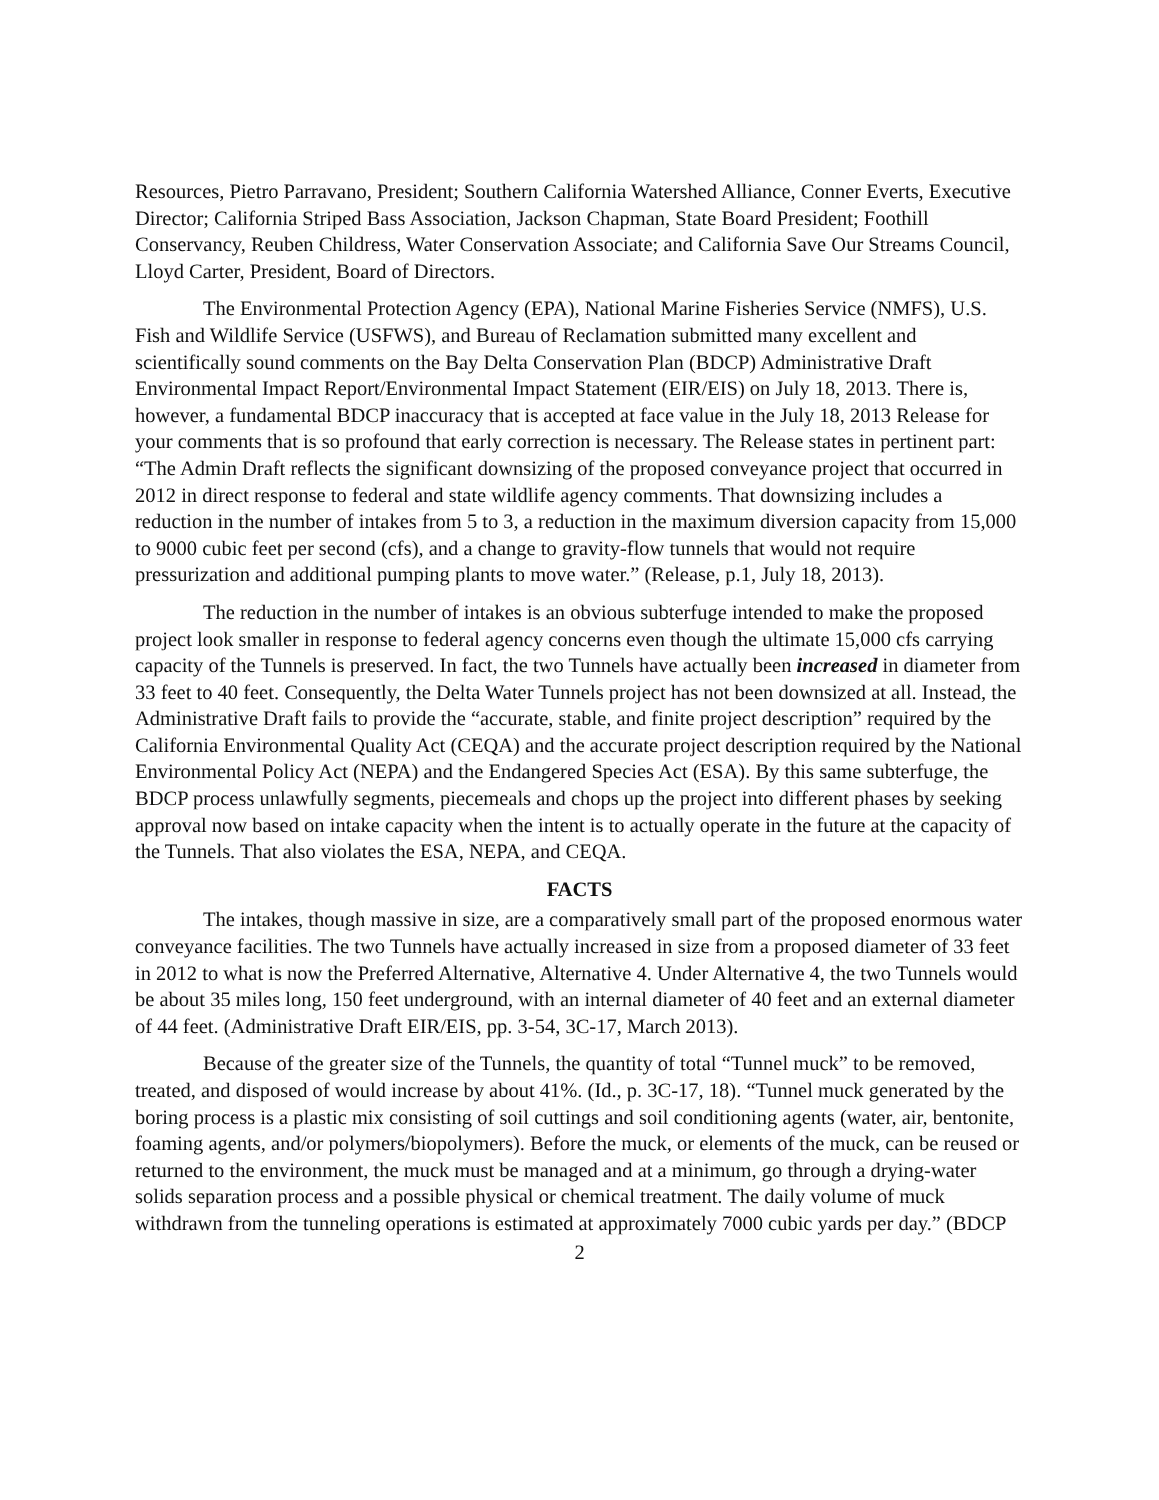Resources, Pietro Parravano, President; Southern California Watershed Alliance, Conner Everts, Executive Director; California Striped Bass Association, Jackson Chapman, State Board President; Foothill Conservancy, Reuben Childress, Water Conservation Associate; and California Save Our Streams Council, Lloyd Carter, President, Board of Directors.
The Environmental Protection Agency (EPA), National Marine Fisheries Service (NMFS), U.S. Fish and Wildlife Service (USFWS), and Bureau of Reclamation submitted many excellent and scientifically sound comments on the Bay Delta Conservation Plan (BDCP) Administrative Draft Environmental Impact Report/Environmental Impact Statement (EIR/EIS) on July 18, 2013. There is, however, a fundamental BDCP inaccuracy that is accepted at face value in the July 18, 2013 Release for your comments that is so profound that early correction is necessary. The Release states in pertinent part: “The Admin Draft reflects the significant downsizing of the proposed conveyance project that occurred in 2012 in direct response to federal and state wildlife agency comments. That downsizing includes a reduction in the number of intakes from 5 to 3, a reduction in the maximum diversion capacity from 15,000 to 9000 cubic feet per second (cfs), and a change to gravity-flow tunnels that would not require pressurization and additional pumping plants to move water.” (Release, p.1, July 18, 2013).
The reduction in the number of intakes is an obvious subterfuge intended to make the proposed project look smaller in response to federal agency concerns even though the ultimate 15,000 cfs carrying capacity of the Tunnels is preserved. In fact, the two Tunnels have actually been increased in diameter from 33 feet to 40 feet. Consequently, the Delta Water Tunnels project has not been downsized at all. Instead, the Administrative Draft fails to provide the “accurate, stable, and finite project description” required by the California Environmental Quality Act (CEQA) and the accurate project description required by the National Environmental Policy Act (NEPA) and the Endangered Species Act (ESA). By this same subterfuge, the BDCP process unlawfully segments, piecemeals and chops up the project into different phases by seeking approval now based on intake capacity when the intent is to actually operate in the future at the capacity of the Tunnels. That also violates the ESA, NEPA, and CEQA.
FACTS
The intakes, though massive in size, are a comparatively small part of the proposed enormous water conveyance facilities. The two Tunnels have actually increased in size from a proposed diameter of 33 feet in 2012 to what is now the Preferred Alternative, Alternative 4. Under Alternative 4, the two Tunnels would be about 35 miles long, 150 feet underground, with an internal diameter of 40 feet and an external diameter of 44 feet. (Administrative Draft EIR/EIS, pp. 3-54, 3C-17, March 2013).
Because of the greater size of the Tunnels, the quantity of total “Tunnel muck” to be removed, treated, and disposed of would increase by about 41%. (Id., p. 3C-17, 18). “Tunnel muck generated by the boring process is a plastic mix consisting of soil cuttings and soil conditioning agents (water, air, bentonite, foaming agents, and/or polymers/biopolymers). Before the muck, or elements of the muck, can be reused or returned to the environment, the muck must be managed and at a minimum, go through a drying-water solids separation process and a possible physical or chemical treatment. The daily volume of muck withdrawn from the tunneling operations is estimated at approximately 7000 cubic yards per day.” (BDCP
2